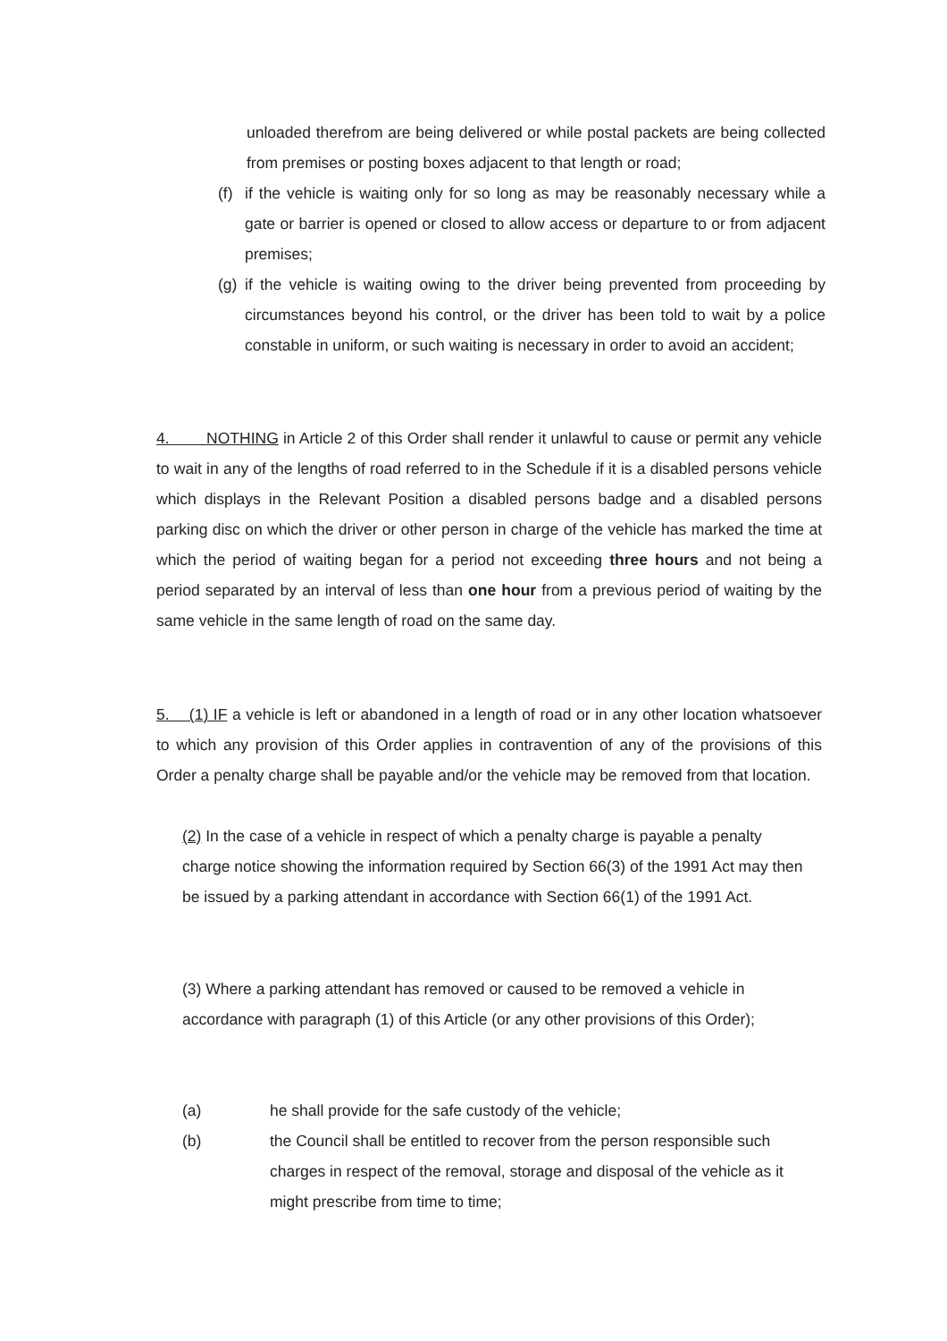unloaded therefrom are being delivered or while postal packets are being collected from premises or posting boxes adjacent to that length or road;
(f) if the vehicle is waiting only for so long as may be reasonably necessary while a gate or barrier is opened or closed to allow access or departure to or from adjacent premises;
(g) if the vehicle is waiting owing to the driver being prevented from proceeding by circumstances beyond his control, or the driver has been told to wait by a police constable in uniform, or such waiting is necessary in order to avoid an accident;
4. NOTHING in Article 2 of this Order shall render it unlawful to cause or permit any vehicle to wait in any of the lengths of road referred to in the Schedule if it is a disabled persons vehicle which displays in the Relevant Position a disabled persons badge and a disabled persons parking disc on which the driver or other person in charge of the vehicle has marked the time at which the period of waiting began for a period not exceeding three hours and not being a period separated by an interval of less than one hour from a previous period of waiting by the same vehicle in the same length of road on the same day.
5. (1) IF a vehicle is left or abandoned in a length of road or in any other location whatsoever to which any provision of this Order applies in contravention of any of the provisions of this Order a penalty charge shall be payable and/or the vehicle may be removed from that location.
(2) In the case of a vehicle in respect of which a penalty charge is payable a penalty charge notice showing the information required by Section 66(3) of the 1991 Act may then be issued by a parking attendant in accordance with Section 66(1) of the 1991 Act.
(3) Where a parking attendant has removed or caused to be removed a vehicle in accordance with paragraph (1) of this Article (or any other provisions of this Order);
(a) he shall provide for the safe custody of the vehicle;
(b) the Council shall be entitled to recover from the person responsible such charges in respect of the removal, storage and disposal of the vehicle as it might prescribe from time to time;